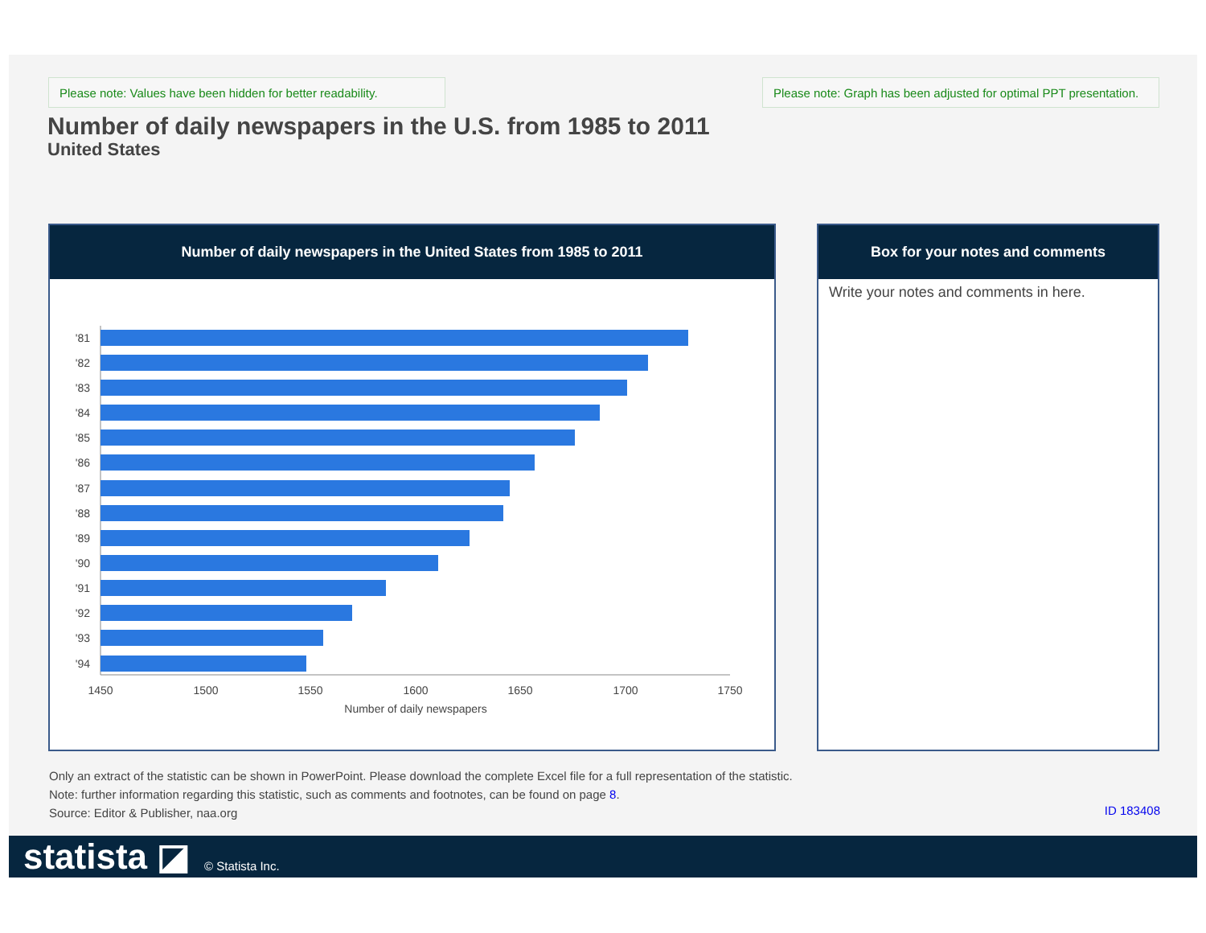Please note: Values have been hidden for better readability.
Please note: Graph has been adjusted for optimal PPT presentation.
Number of daily newspapers in the U.S. from 1985 to 2011
United States
Number of daily newspapers in the United States from 1985 to 2011
'81
'82
'83
'84
'85
'86
'87
'88
'89
'90
'91
'92
'93
'94
1450
1500
1550
1600
1650
1700
1750
Number of daily newspapers
Box for your notes and comments
Write your notes and comments in here.
Only an extract of the statistic can be shown in PowerPoint. Please download the complete Excel file for a full representation of the statistic.
Note: further information regarding this statistic, such as comments and footnotes, can be found on page 8.
Source: Editor & Publisher, naa.org
ID 183408
statista ◪ © Statista Inc.